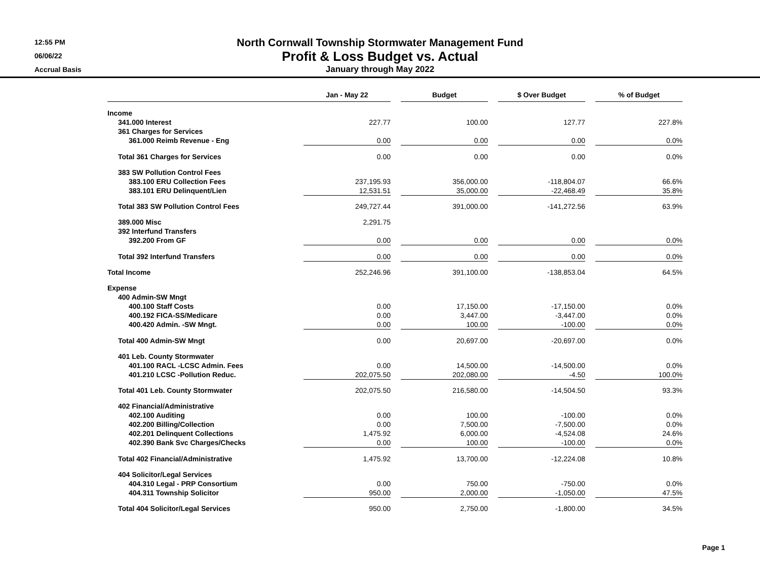12:55 PM
06/06/22
Accrual Basis
North Cornwall Township Stormwater Management Fund
Profit & Loss Budget vs. Actual
January through May 2022
| | Jan - May 22 | | Budget | | $ Over Budget | | % of Budget |
| --- | --- | --- | --- | --- | --- | --- | --- |
| Income | | | | | | | |
| 341.000 Interest | 227.77 | | 100.00 | | 127.77 | | 227.8% |
| 361 Charges for Services | | | | | | | |
| 361.000 Reimb Revenue - Eng | 0.00 | | 0.00 | | 0.00 | | 0.0% |
| Total 361 Charges for Services | 0.00 | | 0.00 | | 0.00 | | 0.0% |
| 383 SW Pollution Control Fees | | | | | | | |
| 383.100 ERU Collection Fees | 237,195.93 | | 356,000.00 | | -118,804.07 | | 66.6% |
| 383.101 ERU Delinquent/Lien | 12,531.51 | | 35,000.00 | | -22,468.49 | | 35.8% |
| Total 383 SW Pollution Control Fees | 249,727.44 | | 391,000.00 | | -141,272.56 | | 63.9% |
| 389.000 Misc | 2,291.75 | | | | | | |
| 392 Interfund Transfers | | | | | | | |
| 392.200 From GF | 0.00 | | 0.00 | | 0.00 | | 0.0% |
| Total 392 Interfund Transfers | 0.00 | | 0.00 | | 0.00 | | 0.0% |
| Total Income | 252,246.96 | | 391,100.00 | | -138,853.04 | | 64.5% |
| Expense | | | | | | | |
| 400 Admin-SW Mngt | | | | | | | |
| 400.100 Staff Costs | 0.00 | | 17,150.00 | | -17,150.00 | | 0.0% |
| 400.192 FICA-SS/Medicare | 0.00 | | 3,447.00 | | -3,447.00 | | 0.0% |
| 400.420 Admin. -SW Mngt. | 0.00 | | 100.00 | | -100.00 | | 0.0% |
| Total 400 Admin-SW Mngt | 0.00 | | 20,697.00 | | -20,697.00 | | 0.0% |
| 401 Leb. County Stormwater | | | | | | | |
| 401.100 RACL -LCSC Admin. Fees | 0.00 | | 14,500.00 | | -14,500.00 | | 0.0% |
| 401.210 LCSC -Pollution Reduc. | 202,075.50 | | 202,080.00 | | -4.50 | | 100.0% |
| Total 401 Leb. County Stormwater | 202,075.50 | | 216,580.00 | | -14,504.50 | | 93.3% |
| 402 Financial/Administrative | | | | | | | |
| 402.100 Auditing | 0.00 | | 100.00 | | -100.00 | | 0.0% |
| 402.200 Billing/Collection | 0.00 | | 7,500.00 | | -7,500.00 | | 0.0% |
| 402.201 Delinquent Collections | 1,475.92 | | 6,000.00 | | -4,524.08 | | 24.6% |
| 402.390 Bank Svc Charges/Checks | 0.00 | | 100.00 | | -100.00 | | 0.0% |
| Total 402 Financial/Administrative | 1,475.92 | | 13,700.00 | | -12,224.08 | | 10.8% |
| 404 Solicitor/Legal Services | | | | | | | |
| 404.310 Legal - PRP Consortium | 0.00 | | 750.00 | | -750.00 | | 0.0% |
| 404.311 Township Solicitor | 950.00 | | 2,000.00 | | -1,050.00 | | 47.5% |
| Total 404 Solicitor/Legal Services | 950.00 | | 2,750.00 | | -1,800.00 | | 34.5% |
Page 1